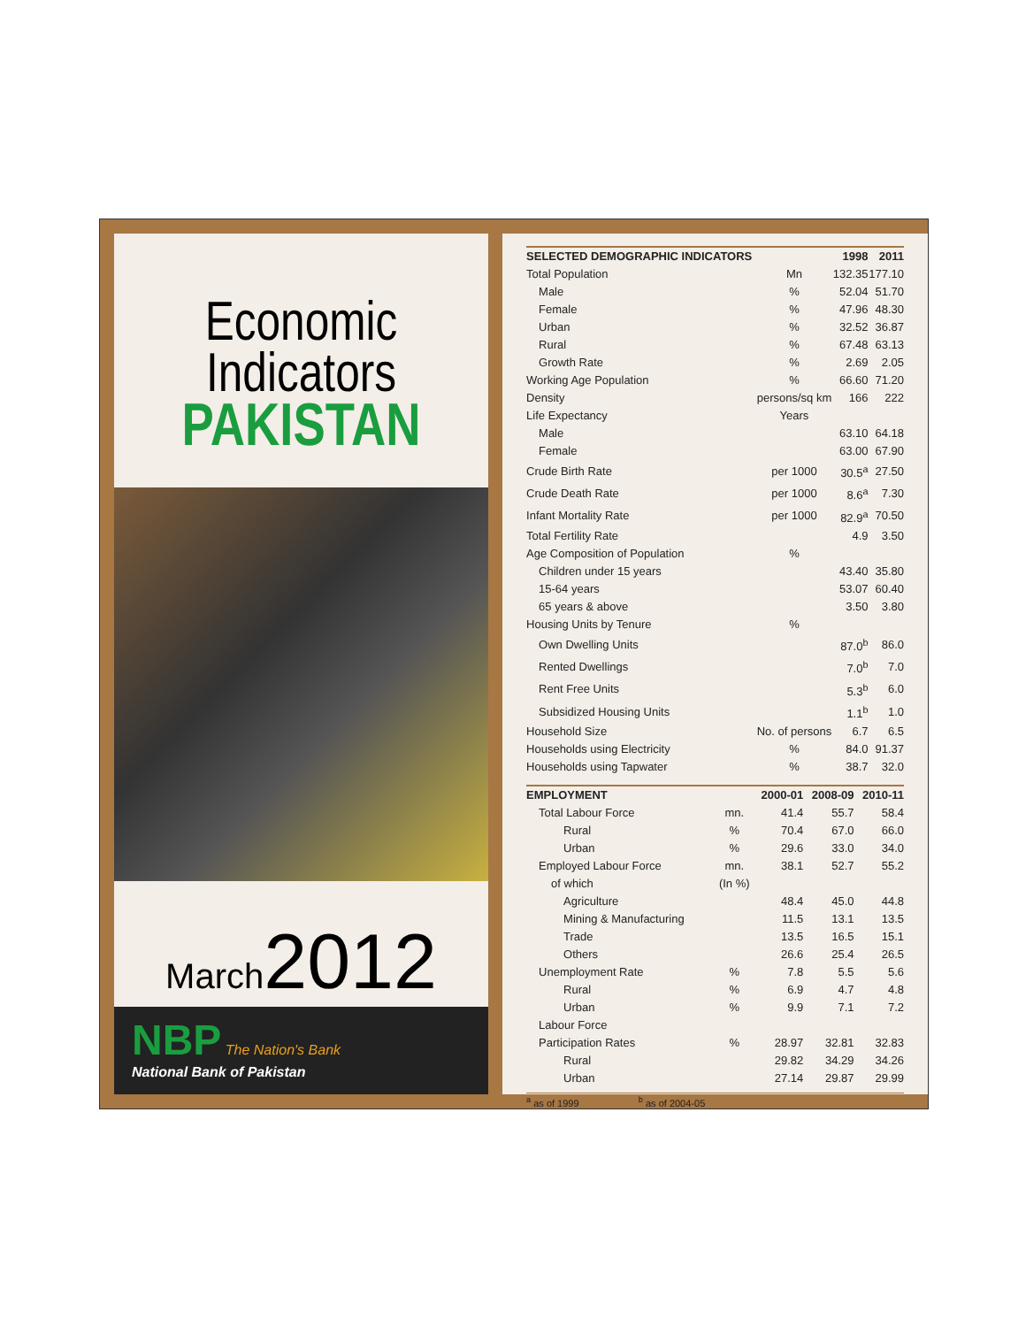Economic Indicators
PAKISTAN
March2012
NBP The Nation's Bank
National Bank of Pakistan
| SELECTED DEMOGRAPHIC INDICATORS | | 1998 | 2011 |
| --- | --- | --- | --- |
| Total Population | Mn | 132.35 | 177.10 |
| Male | % | 52.04 | 51.70 |
| Female | % | 47.96 | 48.30 |
| Urban | % | 32.52 | 36.87 |
| Rural | % | 67.48 | 63.13 |
| Growth Rate | % | 2.69 | 2.05 |
| Working Age Population | % | 66.60 | 71.20 |
| Density | persons/sq km | 166 | 222 |
| Life Expectancy | Years | | |
| Male | | 63.10 | 64.18 |
| Female | | 63.00 | 67.90 |
| Crude Birth Rate | per 1000 | 30.5<sup>a</sup> | 27.50 |
| Crude Death Rate | per 1000 | 8.6<sup>a</sup> | 7.30 |
| Infant Mortality Rate | per 1000 | 82.9<sup>a</sup> | 70.50 |
| Total Fertility Rate | | 4.9 | 3.50 |
| Age Composition of Population | % | | |
| Children under 15 years | | 43.40 | 35.80 |
| 15-64 years | | 53.07 | 60.40 |
| 65 years & above | | 3.50 | 3.80 |
| Housing Units by Tenure | % | | |
| Own Dwelling Units | | 87.0<sup>b</sup> | 86.0 |
| Rented Dwellings | | 7.0<sup>b</sup> | 7.0 |
| Rent Free Units | | 5.3<sup>b</sup> | 6.0 |
| Subsidized Housing Units | | 1.1<sup>b</sup> | 1.0 |
| Household Size | No. of persons | 6.7 | 6.5 |
| Households using Electricity | % | 84.0 | 91.37 |
| Households using Tapwater | % | 38.7 | 32.0 |
| EMPLOYMENT | | 2000-01 | 2008-09 | 2010-11 |
| --- | --- | --- | --- | --- |
| Total Labour Force | mn. | 41.4 | 55.7 | 58.4 |
| Rural | % | 70.4 | 67.0 | 66.0 |
| Urban | % | 29.6 | 33.0 | 34.0 |
| Employed Labour Force | mn. | 38.1 | 52.7 | 55.2 |
| of which | (In %) | | | |
| Agriculture | | 48.4 | 45.0 | 44.8 |
| Mining & Manufacturing | | 11.5 | 13.1 | 13.5 |
| Trade | | 13.5 | 16.5 | 15.1 |
| Others | | 26.6 | 25.4 | 26.5 |
| Unemployment Rate | % | 7.8 | 5.5 | 5.6 |
| Rural | % | 6.9 | 4.7 | 4.8 |
| Urban | % | 9.9 | 7.1 | 7.2 |
| Labour Force | | | | |
| Participation Rates | % | 28.97 | 32.81 | 32.83 |
| Rural | | 29.82 | 34.29 | 34.26 |
| Urban | | 27.14 | 29.87 | 29.99 |
<sup>a</sup> as of 1999 <sup>b</sup> as of 2004-05